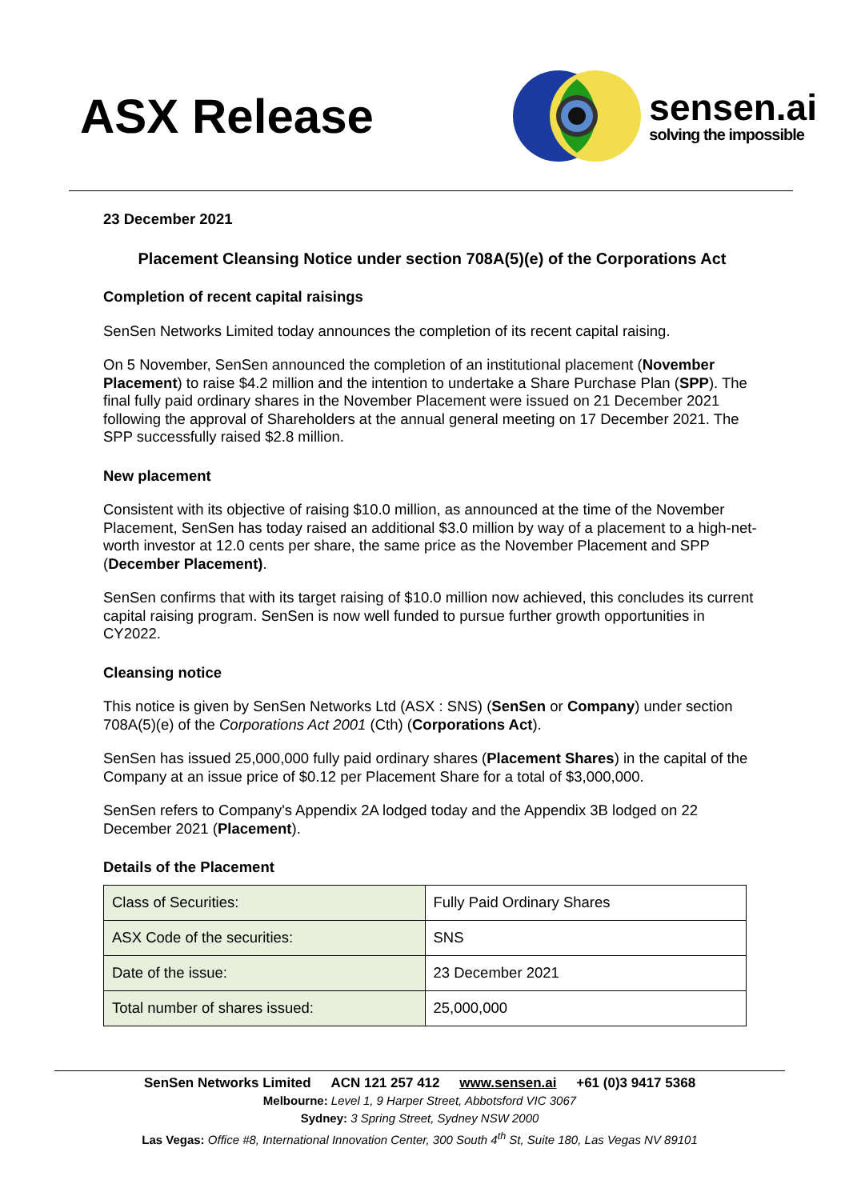ASX Release
sensen.ai
solving the impossible
23 December 2021
Placement Cleansing Notice under section 708A(5)(e) of the Corporations Act
Completion of recent capital raisings
SenSen Networks Limited today announces the completion of its recent capital raising.
On 5 November, SenSen announced the completion of an institutional placement (November Placement) to raise $4.2 million and the intention to undertake a Share Purchase Plan (SPP). The final fully paid ordinary shares in the November Placement were issued on 21 December 2021 following the approval of Shareholders at the annual general meeting on 17 December 2021. The SPP successfully raised $2.8 million.
New placement
Consistent with its objective of raising $10.0 million, as announced at the time of the November Placement, SenSen has today raised an additional $3.0 million by way of a placement to a high-net-worth investor at 12.0 cents per share, the same price as the November Placement and SPP (December Placement).
SenSen confirms that with its target raising of $10.0 million now achieved, this concludes its current capital raising program. SenSen is now well funded to pursue further growth opportunities in CY2022.
Cleansing notice
This notice is given by SenSen Networks Ltd (ASX : SNS) (SenSen or Company) under section 708A(5)(e) of the Corporations Act 2001 (Cth) (Corporations Act).
SenSen has issued 25,000,000 fully paid ordinary shares (Placement Shares) in the capital of the Company at an issue price of $0.12 per Placement Share for a total of $3,000,000.
SenSen refers to Company's Appendix 2A lodged today and the Appendix 3B lodged on 22 December 2021 (Placement).
Details of the Placement
| Class of Securities: | Fully Paid Ordinary Shares |
| ASX Code of the securities: | SNS |
| Date of the issue: | 23 December 2021 |
| Total number of shares issued: | 25,000,000 |
SenSen Networks Limited ACN 121 257 412 www.sensen.ai +61 (0)3 9417 5368
Melbourne: Level 1, 9 Harper Street, Abbotsford VIC 3067
Sydney: 3 Spring Street, Sydney NSW 2000
Las Vegas: Office #8, International Innovation Center, 300 South 4<sup>th</sup> St, Suite 180, Las Vegas NV 89101